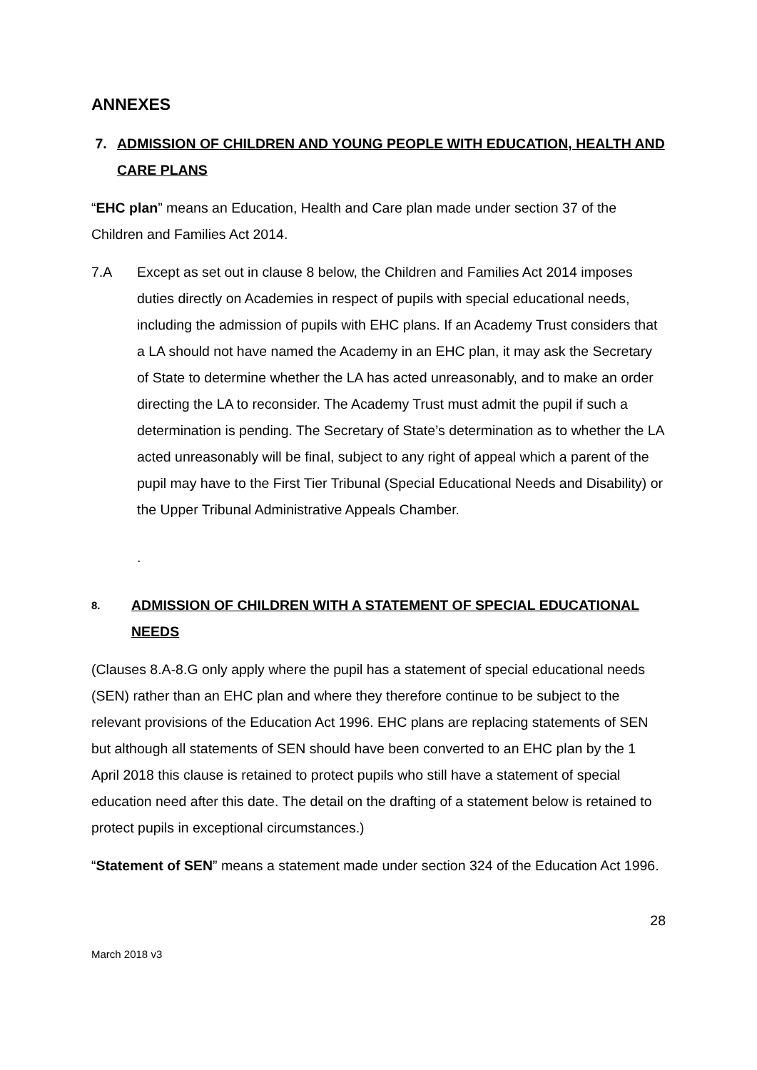ANNEXES
7. ADMISSION OF CHILDREN AND YOUNG PEOPLE WITH EDUCATION, HEALTH AND CARE PLANS
“EHC plan” means an Education, Health and Care plan made under section 37 of the Children and Families Act 2014.
7.A Except as set out in clause 8 below, the Children and Families Act 2014 imposes duties directly on Academies in respect of pupils with special educational needs, including the admission of pupils with EHC plans. If an Academy Trust considers that a LA should not have named the Academy in an EHC plan, it may ask the Secretary of State to determine whether the LA has acted unreasonably, and to make an order directing the LA to reconsider. The Academy Trust must admit the pupil if such a determination is pending. The Secretary of State’s determination as to whether the LA acted unreasonably will be final, subject to any right of appeal which a parent of the pupil may have to the First Tier Tribunal (Special Educational Needs and Disability) or the Upper Tribunal Administrative Appeals Chamber.
.
8. ADMISSION OF CHILDREN WITH A STATEMENT OF SPECIAL EDUCATIONAL NEEDS
(Clauses 8.A-8.G only apply where the pupil has a statement of special educational needs (SEN) rather than an EHC plan and where they therefore continue to be subject to the relevant provisions of the Education Act 1996. EHC plans are replacing statements of SEN but although all statements of SEN should have been converted to an EHC plan by the 1 April 2018 this clause is retained to protect pupils who still have a statement of special education need after this date. The detail on the drafting of a statement below is retained to protect pupils in exceptional circumstances.)
“Statement of SEN” means a statement made under section 324 of the Education Act 1996.
28
March 2018 v3